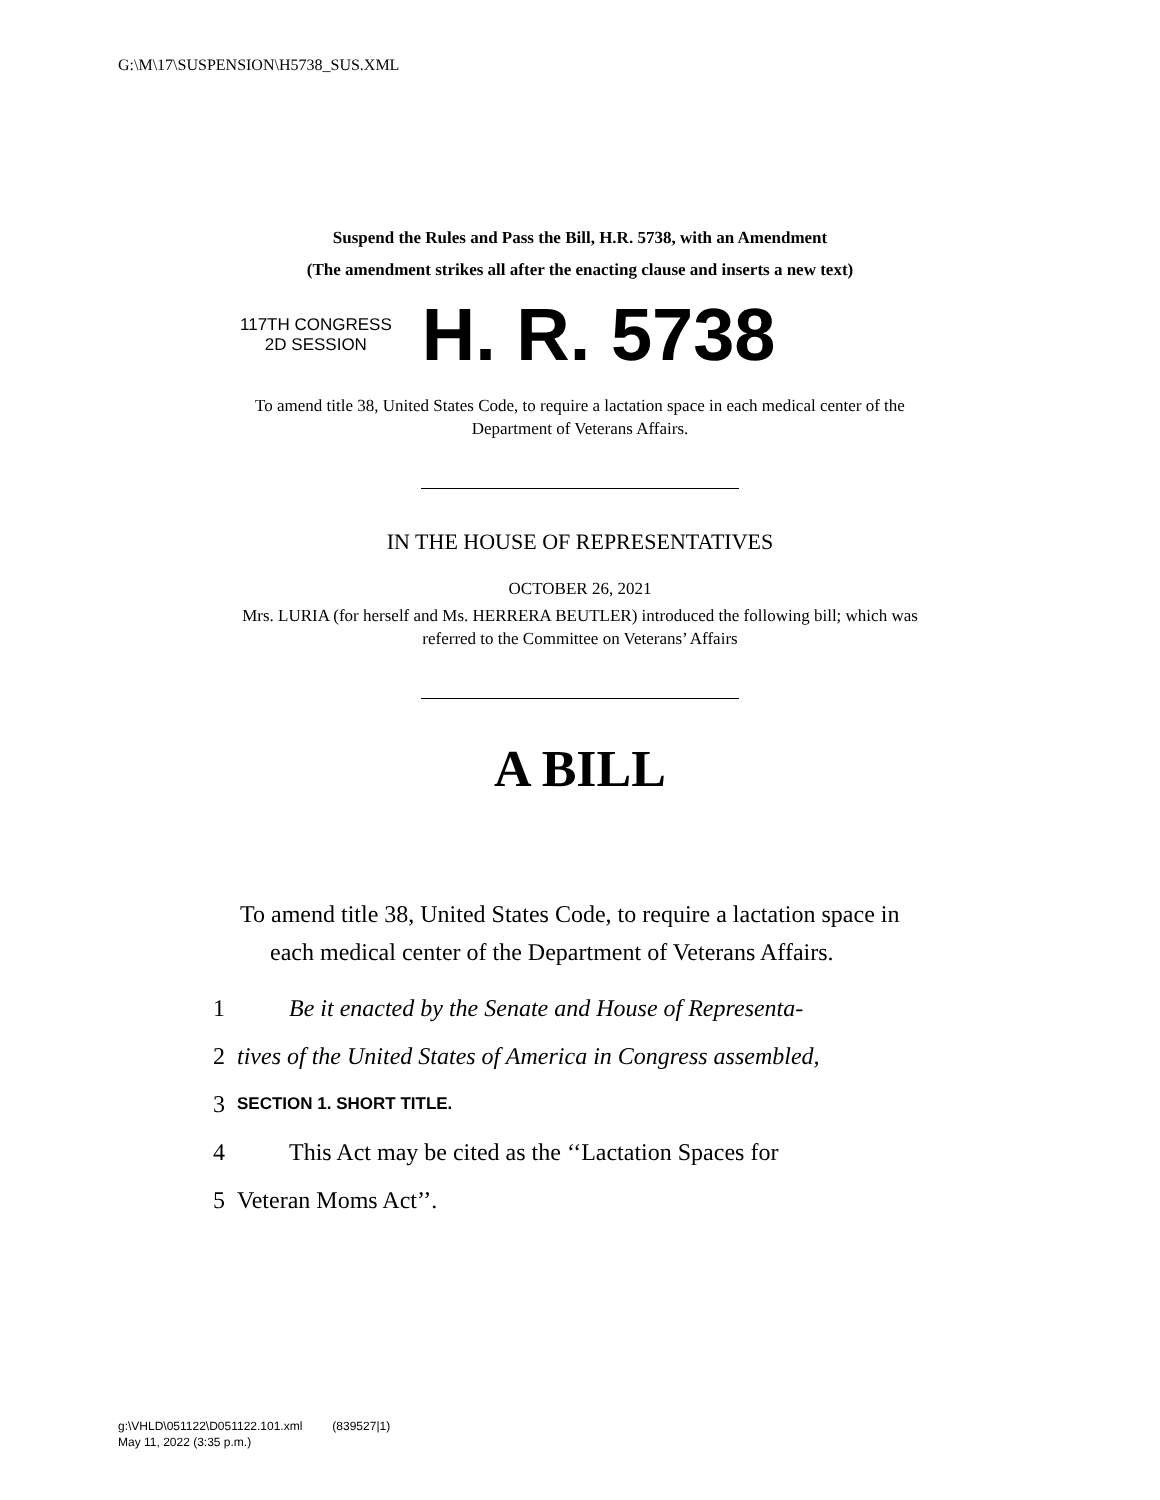G:\M\17\SUSPENSION\H5738_SUS.XML
Suspend the Rules and Pass the Bill, H.R. 5738, with an Amendment
(The amendment strikes all after the enacting clause and inserts a new text)
117TH CONGRESS
2D SESSION
H. R. 5738
To amend title 38, United States Code, to require a lactation space in each medical center of the Department of Veterans Affairs.
IN THE HOUSE OF REPRESENTATIVES
OCTOBER 26, 2021
Mrs. LURIA (for herself and Ms. HERRERA BEUTLER) introduced the following bill; which was referred to the Committee on Veterans’ Affairs
A BILL
To amend title 38, United States Code, to require a lactation space in each medical center of the Department of Veterans Affairs.
1 Be it enacted by the Senate and House of Representa-
2 tives of the United States of America in Congress assembled,
3 SECTION 1. SHORT TITLE.
4 This Act may be cited as the ‘‘Lactation Spaces for
5 Veteran Moms Act’’.
g:\VHLD\051122\D051122.101.xml (839527|1)
May 11, 2022 (3:35 p.m.)